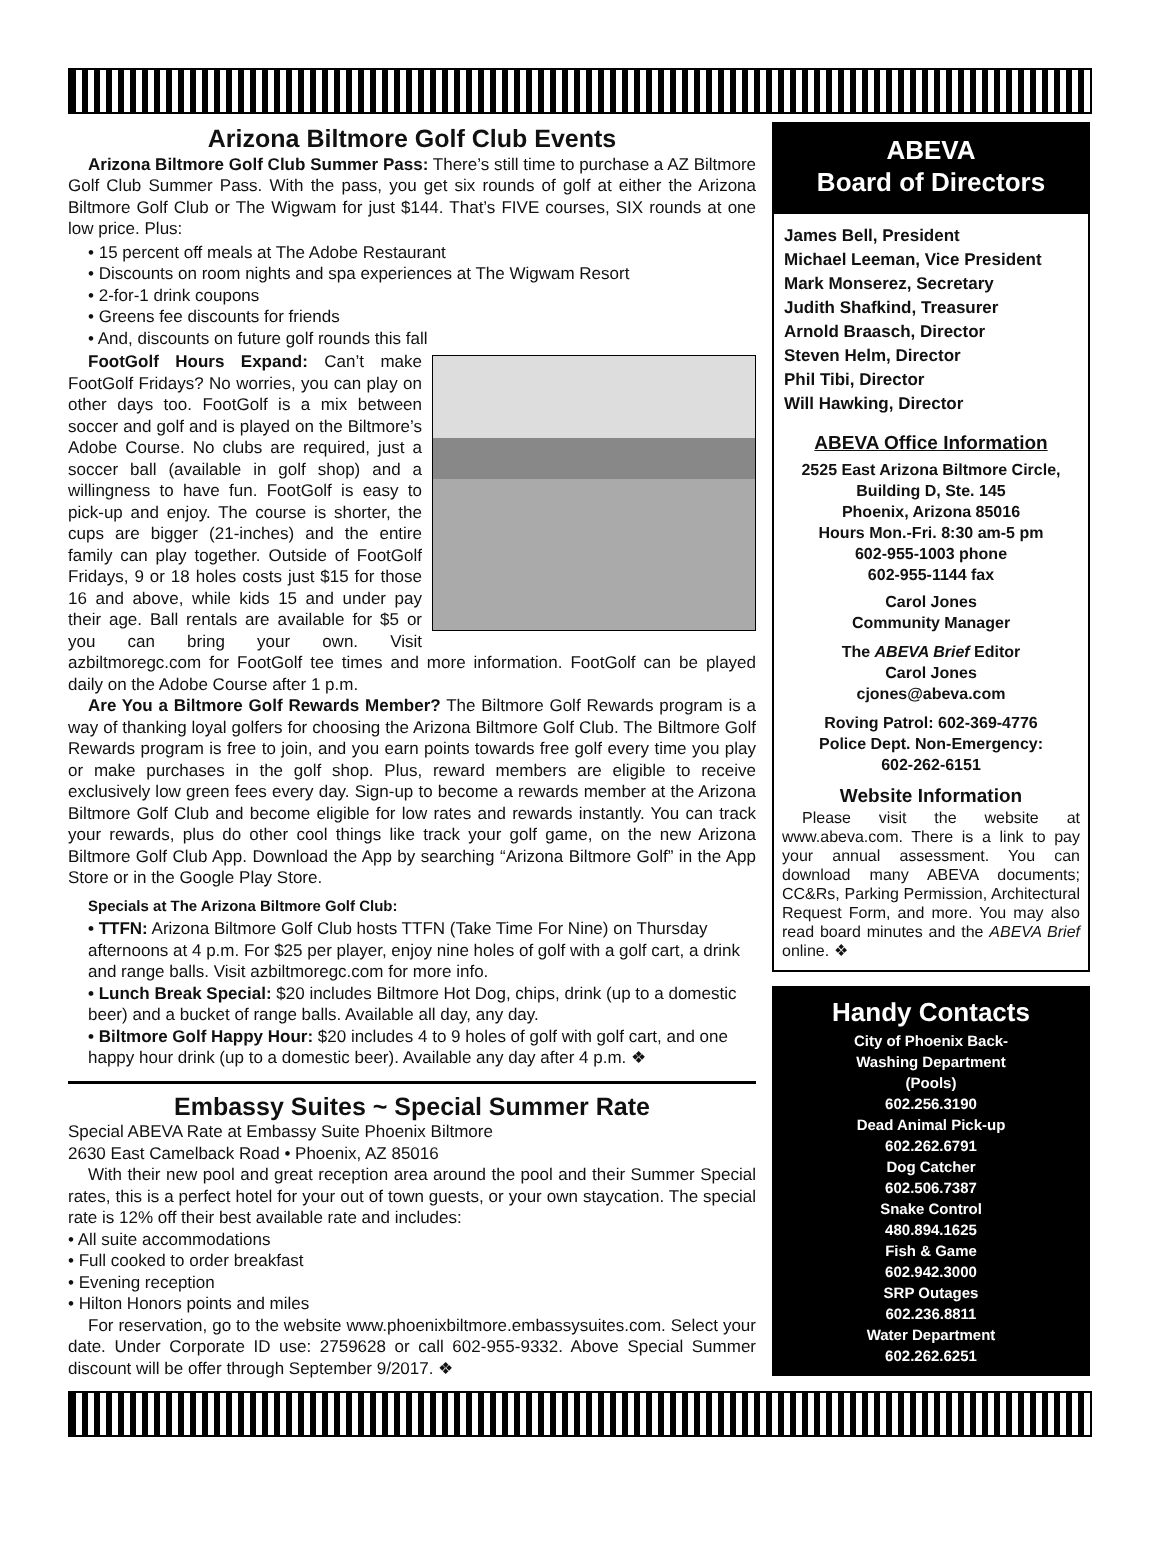Arizona Biltmore Golf Club Events
Arizona Biltmore Golf Club Summer Pass: There’s still time to purchase a AZ Biltmore Golf Club Summer Pass. With the pass, you get six rounds of golf at either the Arizona Biltmore Golf Club or The Wigwam for just $144. That’s FIVE courses, SIX rounds at one low price. Plus:
• 15 percent off meals at The Adobe Restaurant
• Discounts on room nights and spa experiences at The Wigwam Resort
• 2-for-1 drink coupons
• Greens fee discounts for friends
• And, discounts on future golf rounds this fall
FootGolf Hours Expand: Can’t make FootGolf Fridays? No worries, you can play on other days too. FootGolf is a mix between soccer and golf and is played on the Biltmore’s Adobe Course. No clubs are required, just a soccer ball (available in golf shop) and a willingness to have fun. FootGolf is easy to pick-up and enjoy. The course is shorter, the cups are bigger (21-inches) and the entire family can play together. Outside of FootGolf Fridays, 9 or 18 holes costs just $15 for those 16 and above, while kids 15 and under pay their age. Ball rentals are available for $5 or you can bring your own. Visit azbiltmoregc.com for FootGolf tee times and more information. FootGolf can be played daily on the Adobe Course after 1 p.m.
Are You a Biltmore Golf Rewards Member? The Biltmore Golf Rewards program is a way of thanking loyal golfers for choosing the Arizona Biltmore Golf Club. The Biltmore Golf Rewards program is free to join, and you earn points towards free golf every time you play or make purchases in the golf shop. Plus, reward members are eligible to receive exclusively low green fees every day. Sign-up to become a rewards member at the Arizona Biltmore Golf Club and become eligible for low rates and rewards instantly. You can track your rewards, plus do other cool things like track your golf game, on the new Arizona Biltmore Golf Club App. Download the App by searching “Arizona Biltmore Golf” in the App Store or in the Google Play Store.
Specials at The Arizona Biltmore Golf Club:
• TTFN: Arizona Biltmore Golf Club hosts TTFN (Take Time For Nine) on Thursday afternoons at 4 p.m. For $25 per player, enjoy nine holes of golf with a golf cart, a drink and range balls. Visit azbiltmoregc.com for more info.
• Lunch Break Special: $20 includes Biltmore Hot Dog, chips, drink (up to a domestic beer) and a bucket of range balls. Available all day, any day.
• Biltmore Golf Happy Hour: $20 includes 4 to 9 holes of golf with golf cart, and one happy hour drink (up to a domestic beer). Available any day after 4 p.m. ❖
Embassy Suites ~ Special Summer Rate
Special ABEVA Rate at Embassy Suite Phoenix Biltmore
2630 East Camelback Road • Phoenix, AZ 85016
With their new pool and great reception area around the pool and their Summer Special rates, this is a perfect hotel for your out of town guests, or your own staycation. The special rate is 12% off their best available rate and includes:
• All suite accommodations
• Full cooked to order breakfast
• Evening reception
• Hilton Honors points and miles
For reservation, go to the website www.phoenixbiltmore.embassysuites.com. Select your date. Under Corporate ID use: 2759628 or call 602-955-9332. Above Special Summer discount will be offer through September 9/2017. ❖
ABEVA
Board of Directors
James Bell, President
Michael Leeman, Vice President
Mark Monserez, Secretary
Judith Shafkind, Treasurer
Arnold Braasch, Director
Steven Helm, Director
Phil Tibi, Director
Will Hawking, Director
ABEVA Office Information
2525 East Arizona Biltmore Circle, Building D, Ste. 145
Phoenix, Arizona 85016
Hours Mon.-Fri. 8:30 am-5 pm
602-955-1003 phone
602-955-1144 fax
Carol Jones
Community Manager
The ABEVA Brief Editor
Carol Jones
cjones@abeva.com
Roving Patrol: 602-369-4776
Police Dept. Non-Emergency:
602-262-6151
Website Information
Please visit the website at www.abeva.com. There is a link to pay your annual assessment. You can download many ABEVA documents; CC&Rs, Parking Permission, Architectural Request Form, and more. You may also read board minutes and the ABEVA Brief online. ❖
Handy Contacts
City of Phoenix Back-
Washing Department
(Pools)
602.256.3190
Dead Animal Pick-up
602.262.6791
Dog Catcher
602.506.7387
Snake Control
480.894.1625
Fish & Game
602.942.3000
SRP Outages
602.236.8811
Water Department
602.262.6251